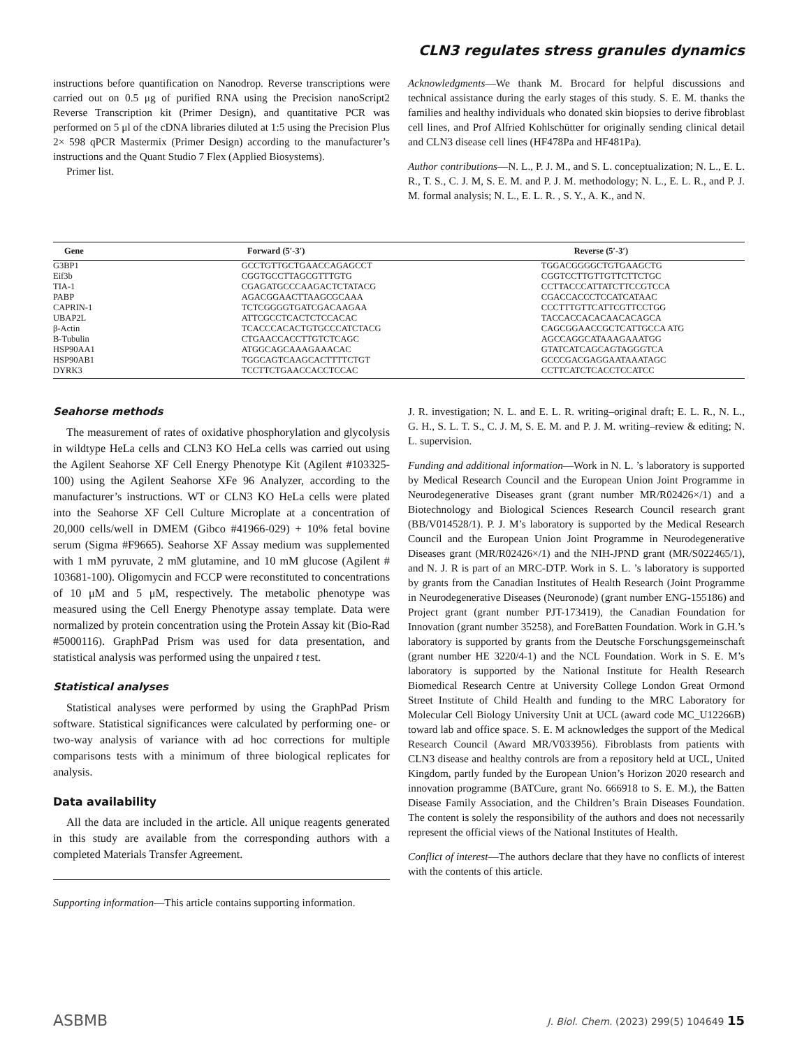CLN3 regulates stress granules dynamics
instructions before quantification on Nanodrop. Reverse transcriptions were carried out on 0.5 μg of purified RNA using the Precision nanoScript2 Reverse Transcription kit (Primer Design), and quantitative PCR was performed on 5 μl of the cDNA libraries diluted at 1:5 using the Precision Plus 2× 598 qPCR Mastermix (Primer Design) according to the manufacturer’s instructions and the Quant Studio 7 Flex (Applied Biosystems).
Primer list.
Acknowledgments—We thank M. Brocard for helpful discussions and technical assistance during the early stages of this study. S. E. M. thanks the families and healthy individuals who donated skin biopsies to derive fibroblast cell lines, and Prof Alfried Kohlschütter for originally sending clinical detail and CLN3 disease cell lines (HF478Pa and HF481Pa).
Author contributions—N. L., P. J. M., and S. L. conceptualization; N. L., E. L. R., T. S., C. J. M, S. E. M. and P. J. M. methodology; N. L., E. L. R., and P. J. M. formal analysis; N. L., E. L. R. , S. Y., A. K., and N.
| Gene | Forward (5′-3′) | Reverse (5′-3′) |
| --- | --- | --- |
| G3BP1 | GCCTGTTGCTGAACCAGAGCCT | TGGACGGGGCTGTGAAGCTG |
| Eif3b | CGGTGCCTTAGCGTTTGTG | CGGTCCTTGTTGTTCTTCTGC |
| TIA-1 | CGAGATGCCCAAGACTCTATACG | CCTTACCCATTATCTTCCGTCCA |
| PABP | AGACGGAACTTAAGCGCAAA | CGACCACCCTCCATCATAAC |
| CAPRIN-1 | TCTCGGGGTGATCGACAAGAA | CCCTTTGTTCATTCGTTCCTGG |
| UBAP2L | ATTCGCCTCACTCTCCACAC | TACCACCACACAACACAGCA |
| β-Actin | TCACCCACACTGTGCCCATCTACG | CAGCGGAACCGCTCATTGCCA ATG |
| B-Tubulin | CTGAACCACCTTGTCTCAGC | AGCCAGGCATAAAGAAATGG |
| HSP90AA1 | ATGGCAGCAAAGAAACAC | GTATCATCAGCAGTAGGGTCA |
| HSP90AB1 | TGGCAGTCAAGCACTTTTCTGT | GCCCGACGAGGAATAAATAGC |
| DYRK3 | TCCTTCTGAACCACCTCCAC | CCTTCATCTCACCTCCATCC |
Seahorse methods
The measurement of rates of oxidative phosphorylation and glycolysis in wildtype HeLa cells and CLN3 KO HeLa cells was carried out using the Agilent Seahorse XF Cell Energy Phenotype Kit (Agilent #103325-100) using the Agilent Seahorse XFe 96 Analyzer, according to the manufacturer’s instructions. WT or CLN3 KO HeLa cells were plated into the Seahorse XF Cell Culture Microplate at a concentration of 20,000 cells/well in DMEM (Gibco #41966-029) + 10% fetal bovine serum (Sigma #F9665). Seahorse XF Assay medium was supplemented with 1 mM pyruvate, 2 mM glutamine, and 10 mM glucose (Agilent # 103681-100). Oligomycin and FCCP were reconstituted to concentrations of 10 μM and 5 μM, respectively. The metabolic phenotype was measured using the Cell Energy Phenotype assay template. Data were normalized by protein concentration using the Protein Assay kit (Bio-Rad #5000116). GraphPad Prism was used for data presentation, and statistical analysis was performed using the unpaired t test.
Statistical analyses
Statistical analyses were performed by using the GraphPad Prism software. Statistical significances were calculated by performing one- or two-way analysis of variance with ad hoc corrections for multiple comparisons tests with a minimum of three biological replicates for analysis.
Data availability
All the data are included in the article. All unique reagents generated in this study are available from the corresponding authors with a completed Materials Transfer Agreement.
Supporting information—This article contains supporting information.
J. R. investigation; N. L. and E. L. R. writing–original draft; E. L. R., N. L., G. H., S. L. T. S., C. J. M, S. E. M. and P. J. M. writing–review & editing; N. L. supervision.
Funding and additional information—Work in N. L. ’s laboratory is supported by Medical Research Council and the European Union Joint Programme in Neurodegenerative Diseases grant (grant number MR/R02426×/1) and a Biotechnology and Biological Sciences Research Council research grant (BB/V014528/1). P. J. M’s laboratory is supported by the Medical Research Council and the European Union Joint Programme in Neurodegenerative Diseases grant (MR/R02426×/1) and the NIH-JPND grant (MR/S022465/1), and N. J. R is part of an MRC-DTP. Work in S. L. ’s laboratory is supported by grants from the Canadian Institutes of Health Research (Joint Programme in Neurodegenerative Diseases (Neuronode) (grant number ENG-155186) and Project grant (grant number PJT-173419), the Canadian Foundation for Innovation (grant number 35258), and ForeBatten Foundation. Work in G.H.’s laboratory is supported by grants from the Deutsche Forschungsgemeinschaft (grant number HE 3220/4-1) and the NCL Foundation. Work in S. E. M’s laboratory is supported by the National Institute for Health Research Biomedical Research Centre at University College London Great Ormond Street Institute of Child Health and funding to the MRC Laboratory for Molecular Cell Biology University Unit at UCL (award code MC_U12266B) toward lab and office space. S. E. M acknowledges the support of the Medical Research Council (Award MR/V033956). Fibroblasts from patients with CLN3 disease and healthy controls are from a repository held at UCL, United Kingdom, partly funded by the European Union’s Horizon 2020 research and innovation programme (BATCure, grant No. 666918 to S. E. M.), the Batten Disease Family Association, and the Children’s Brain Diseases Foundation. The content is solely the responsibility of the authors and does not necessarily represent the official views of the National Institutes of Health.
Conflict of interest—The authors declare that they have no conflicts of interest with the contents of this article.
ASBMB J. Biol. Chem. (2023) 299(5) 104649 15